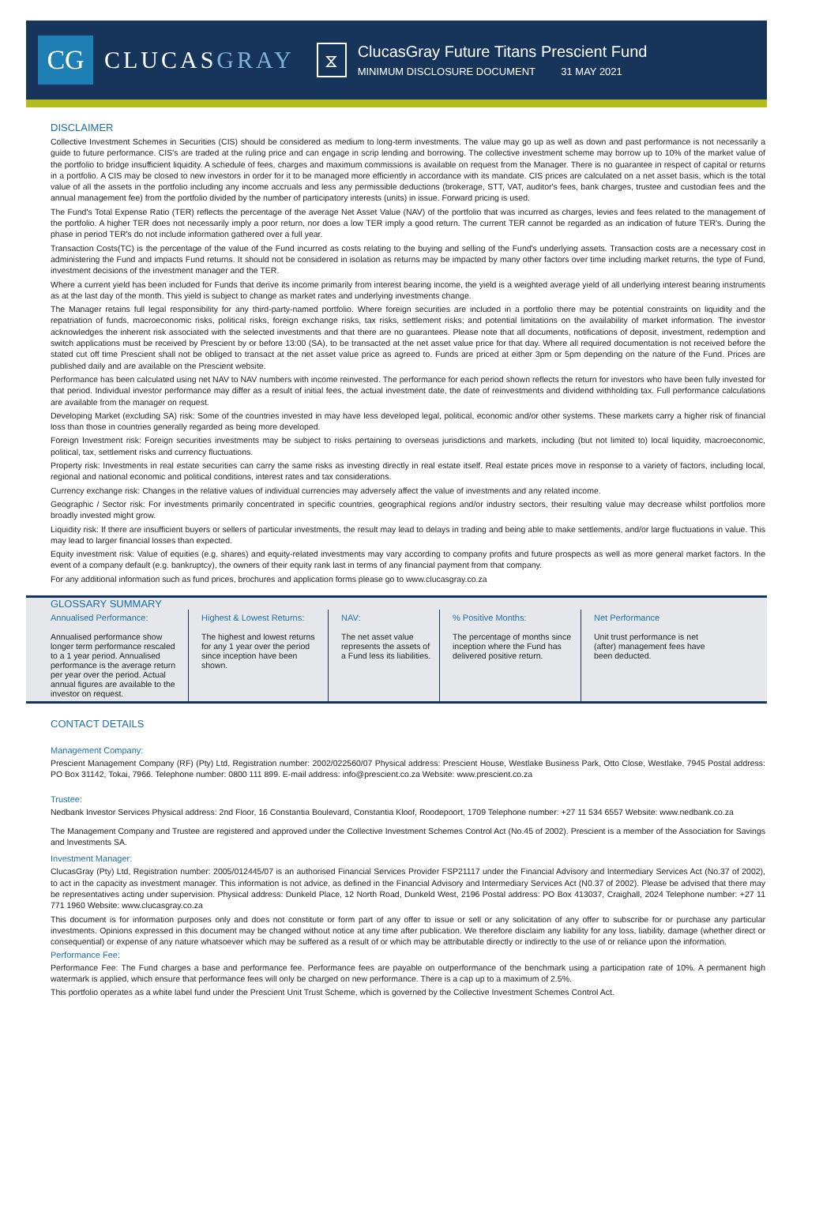CG
CLUCASGRAY
⧖
ClucasGray Future Titans Prescient Fund
MINIMUM DISCLOSURE DOCUMENT 31 MAY 2021
DISCLAIMER
Collective Investment Schemes in Securities (CIS) should be considered as medium to long-term investments. The value may go up as well as down and past performance is not necessarily a guide to future performance. CIS's are traded at the ruling price and can engage in scrip lending and borrowing. The collective investment scheme may borrow up to 10% of the market value of the portfolio to bridge insufficient liquidity. A schedule of fees, charges and maximum commissions is available on request from the Manager. There is no guarantee in respect of capital or returns in a portfolio. A CIS may be closed to new investors in order for it to be managed more efficiently in accordance with its mandate. CIS prices are calculated on a net asset basis, which is the total value of all the assets in the portfolio including any income accruals and less any permissible deductions (brokerage, STT, VAT, auditor's fees, bank charges, trustee and custodian fees and the annual management fee) from the portfolio divided by the number of participatory interests (units) in issue. Forward pricing is used.
The Fund's Total Expense Ratio (TER) reflects the percentage of the average Net Asset Value (NAV) of the portfolio that was incurred as charges, levies and fees related to the management of the portfolio. A higher TER does not necessarily imply a poor return, nor does a low TER imply a good return. The current TER cannot be regarded as an indication of future TER's. During the phase in period TER's do not include information gathered over a full year.
Transaction Costs(TC) is the percentage of the value of the Fund incurred as costs relating to the buying and selling of the Fund's underlying assets. Transaction costs are a necessary cost in administering the Fund and impacts Fund returns. It should not be considered in isolation as returns may be impacted by many other factors over time including market returns, the type of Fund, investment decisions of the investment manager and the TER.
Where a current yield has been included for Funds that derive its income primarily from interest bearing income, the yield is a weighted average yield of all underlying interest bearing instruments as at the last day of the month. This yield is subject to change as market rates and underlying investments change.
The Manager retains full legal responsibility for any third-party-named portfolio. Where foreign securities are included in a portfolio there may be potential constraints on liquidity and the repatriation of funds, macroeconomic risks, political risks, foreign exchange risks, tax risks, settlement risks; and potential limitations on the availability of market information. The investor acknowledges the inherent risk associated with the selected investments and that there are no guarantees. Please note that all documents, notifications of deposit, investment, redemption and switch applications must be received by Prescient by or before 13:00 (SA), to be transacted at the net asset value price for that day. Where all required documentation is not received before the stated cut off time Prescient shall not be obliged to transact at the net asset value price as agreed to. Funds are priced at either 3pm or 5pm depending on the nature of the Fund. Prices are published daily and are available on the Prescient website.
Performance has been calculated using net NAV to NAV numbers with income reinvested. The performance for each period shown reflects the return for investors who have been fully invested for that period. Individual investor performance may differ as a result of initial fees, the actual investment date, the date of reinvestments and dividend withholding tax. Full performance calculations are available from the manager on request.
Developing Market (excluding SA) risk: Some of the countries invested in may have less developed legal, political, economic and/or other systems. These markets carry a higher risk of financial loss than those in countries generally regarded as being more developed.
Foreign Investment risk: Foreign securities investments may be subject to risks pertaining to overseas jurisdictions and markets, including (but not limited to) local liquidity, macroeconomic, political, tax, settlement risks and currency fluctuations.
Property risk: Investments in real estate securities can carry the same risks as investing directly in real estate itself. Real estate prices move in response to a variety of factors, including local, regional and national economic and political conditions, interest rates and tax considerations.
Currency exchange risk: Changes in the relative values of individual currencies may adversely affect the value of investments and any related income.
Geographic / Sector risk: For investments primarily concentrated in specific countries, geographical regions and/or industry sectors, their resulting value may decrease whilst portfolios more broadly invested might grow.
Liquidity risk: If there are insufficient buyers or sellers of particular investments, the result may lead to delays in trading and being able to make settlements, and/or large fluctuations in value. This may lead to larger financial losses than expected.
Equity investment risk: Value of equities (e.g. shares) and equity-related investments may vary according to company profits and future prospects as well as more general market factors. In the event of a company default (e.g. bankruptcy), the owners of their equity rank last in terms of any financial payment from that company.
For any additional information such as fund prices, brochures and application forms please go to www.clucasgray.co.za
GLOSSARY SUMMARY
Annualised Performance:
Annualised performance show longer term performance rescaled to a 1 year period. Annualised performance is the average return per year over the period. Actual annual figures are available to the investor on request.
Highest & Lowest Returns:
The highest and lowest returns for any 1 year over the period since inception have been shown.
NAV:
The net asset value represents the assets of a Fund less its liabilities.
% Positive Months:
The percentage of months since inception where the Fund has delivered positive return.
Net Performance
Unit trust performance is net (after) management fees have been deducted.
CONTACT DETAILS
Management Company:
Prescient Management Company (RF) (Pty) Ltd, Registration number: 2002/022560/07 Physical address: Prescient House, Westlake Business Park, Otto Close, Westlake, 7945 Postal address: PO Box 31142, Tokai, 7966. Telephone number: 0800 111 899. E-mail address: info@prescient.co.za Website: www.prescient.co.za
Trustee:
Nedbank Investor Services Physical address: 2nd Floor, 16 Constantia Boulevard, Constantia Kloof, Roodepoort, 1709 Telephone number: +27 11 534 6557 Website: www.nedbank.co.za
The Management Company and Trustee are registered and approved under the Collective Investment Schemes Control Act (No.45 of 2002). Prescient is a member of the Association for Savings and Investments SA.
Investment Manager:
ClucasGray (Pty) Ltd, Registration number: 2005/012445/07 is an authorised Financial Services Provider FSP21117 under the Financial Advisory and Intermediary Services Act (No.37 of 2002), to act in the capacity as investment manager. This information is not advice, as defined in the Financial Advisory and Intermediary Services Act (N0.37 of 2002). Please be advised that there may be representatives acting under supervision. Physical address: Dunkeld Place, 12 North Road, Dunkeld West, 2196 Postal address: PO Box 413037, Craighall, 2024 Telephone number: +27 11 771 1960 Website: www.clucasgray.co.za
This document is for information purposes only and does not constitute or form part of any offer to issue or sell or any solicitation of any offer to subscribe for or purchase any particular investments. Opinions expressed in this document may be changed without notice at any time after publication. We therefore disclaim any liability for any loss, liability, damage (whether direct or consequential) or expense of any nature whatsoever which may be suffered as a result of or which may be attributable directly or indirectly to the use of or reliance upon the information.
Performance Fee:
Performance Fee: The Fund charges a base and performance fee. Performance fees are payable on outperformance of the benchmark using a participation rate of 10%. A permanent high watermark is applied, which ensure that performance fees will only be charged on new performance. There is a cap up to a maximum of 2.5%.
This portfolio operates as a white label fund under the Prescient Unit Trust Scheme, which is governed by the Collective Investment Schemes Control Act.